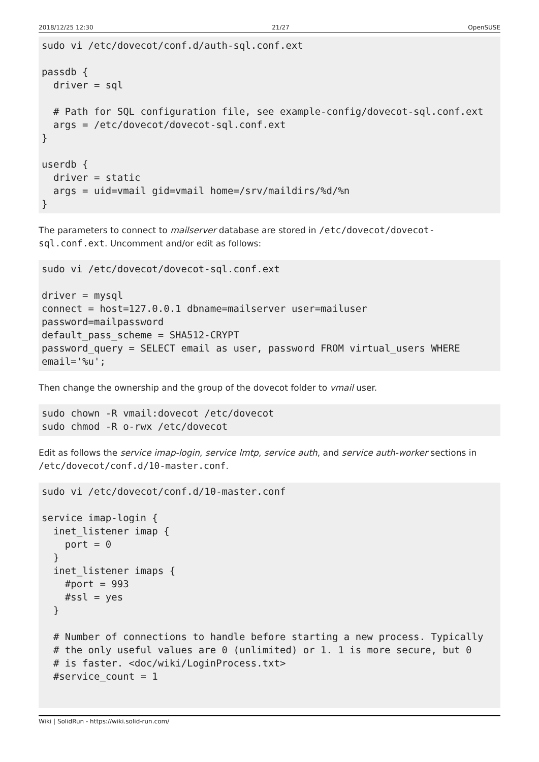2018/12/25 12:30 21/27 OpenSUSE
sudo vi /etc/dovecot/conf.d/auth-sql.conf.ext

passdb {
  driver = sql

  # Path for SQL configuration file, see example-config/dovecot-sql.conf.ext
  args = /etc/dovecot/dovecot-sql.conf.ext
}

userdb {
  driver = static
  args = uid=vmail gid=vmail home=/srv/maildirs/%d/%n
}
The parameters to connect to mailserver database are stored in /etc/dovecot/dovecot-sql.conf.ext. Uncomment and/or edit as follows:
sudo vi /etc/dovecot/dovecot-sql.conf.ext

driver = mysql
connect = host=127.0.0.1 dbname=mailserver user=mailuser
password=mailpassword
default_pass_scheme = SHA512-CRYPT
password_query = SELECT email as user, password FROM virtual_users WHERE
email='%u';
Then change the ownership and the group of the dovecot folder to vmail user.
sudo chown -R vmail:dovecot /etc/dovecot
sudo chmod -R o-rwx /etc/dovecot
Edit as follows the service imap-login, service lmtp, service auth, and service auth-worker sections in /etc/dovecot/conf.d/10-master.conf.
sudo vi /etc/dovecot/conf.d/10-master.conf

service imap-login {
  inet_listener imap {
    port = 0
  }
  inet_listener imaps {
    #port = 993
    #ssl = yes
  }

  # Number of connections to handle before starting a new process. Typically
  # the only useful values are 0 (unlimited) or 1. 1 is more secure, but 0
  # is faster. <doc/wiki/LoginProcess.txt>
  #service_count = 1
Wiki | SolidRun - https://wiki.solid-run.com/